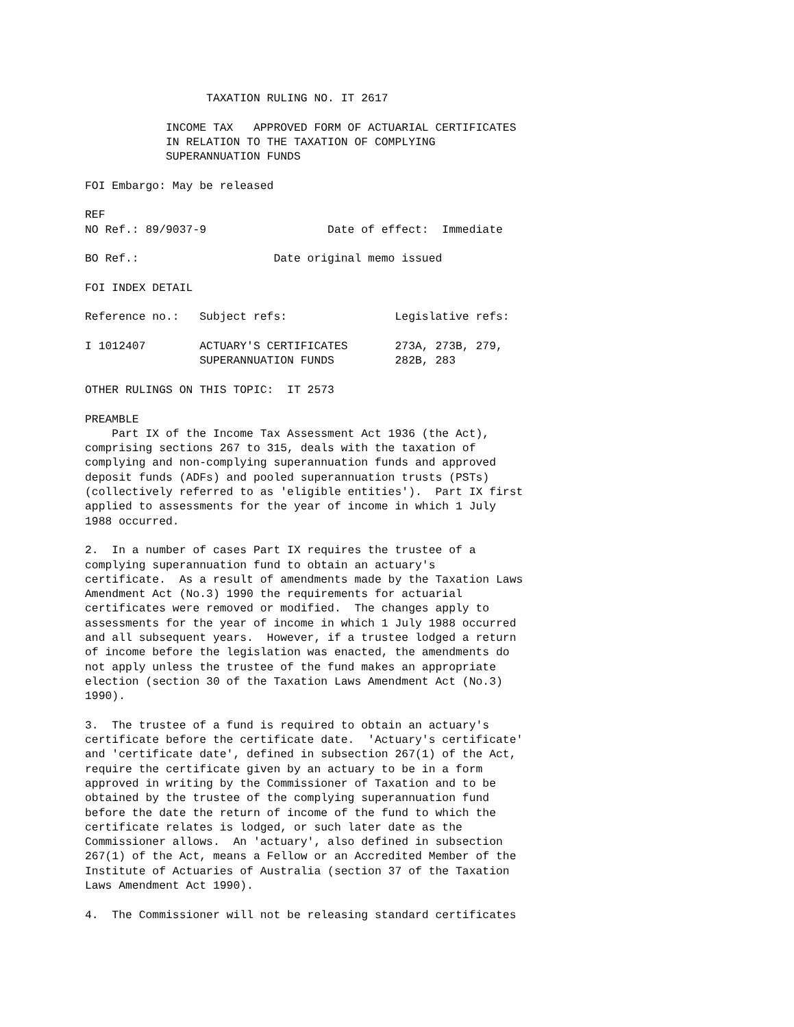TAXATION RULING NO. IT 2617

            INCOME TAX   APPROVED FORM OF ACTUARIAL CERTIFICATES
            IN RELATION TO THE TAXATION OF COMPLYING
            SUPERANNUATION FUNDS

FOI Embargo: May be released

REF
NO Ref.: 89/9037-9                  Date of effect:  Immediate

BO Ref.:                    Date original memo issued

FOI INDEX DETAIL

Reference no.:   Subject refs:                Legislative refs:

I 1012407        ACTUARY'S CERTIFICATES       273A, 273B, 279,
                 SUPERANNUATION FUNDS         282B, 283

OTHER RULINGS ON THIS TOPIC:  IT 2573

PREAMBLE
    Part IX of the Income Tax Assessment Act 1936 (the Act),
comprising sections 267 to 315, deals with the taxation of
complying and non-complying superannuation funds and approved
deposit funds (ADFs) and pooled superannuation trusts (PSTs)
(collectively referred to as 'eligible entities').  Part IX first
applied to assessments for the year of income in which 1 July
1988 occurred.

2.  In a number of cases Part IX requires the trustee of a
complying superannuation fund to obtain an actuary's
certificate.  As a result of amendments made by the Taxation Laws
Amendment Act (No.3) 1990 the requirements for actuarial
certificates were removed or modified.  The changes apply to
assessments for the year of income in which 1 July 1988 occurred
and all subsequent years.  However, if a trustee lodged a return
of income before the legislation was enacted, the amendments do
not apply unless the trustee of the fund makes an appropriate
election (section 30 of the Taxation Laws Amendment Act (No.3)
1990).

3.  The trustee of a fund is required to obtain an actuary's
certificate before the certificate date.  'Actuary's certificate'
and 'certificate date', defined in subsection 267(1) of the Act,
require the certificate given by an actuary to be in a form
approved in writing by the Commissioner of Taxation and to be
obtained by the trustee of the complying superannuation fund
before the date the return of income of the fund to which the
certificate relates is lodged, or such later date as the
Commissioner allows.  An 'actuary', also defined in subsection
267(1) of the Act, means a Fellow or an Accredited Member of the
Institute of Actuaries of Australia (section 37 of the Taxation
Laws Amendment Act 1990).

4.  The Commissioner will not be releasing standard certificates